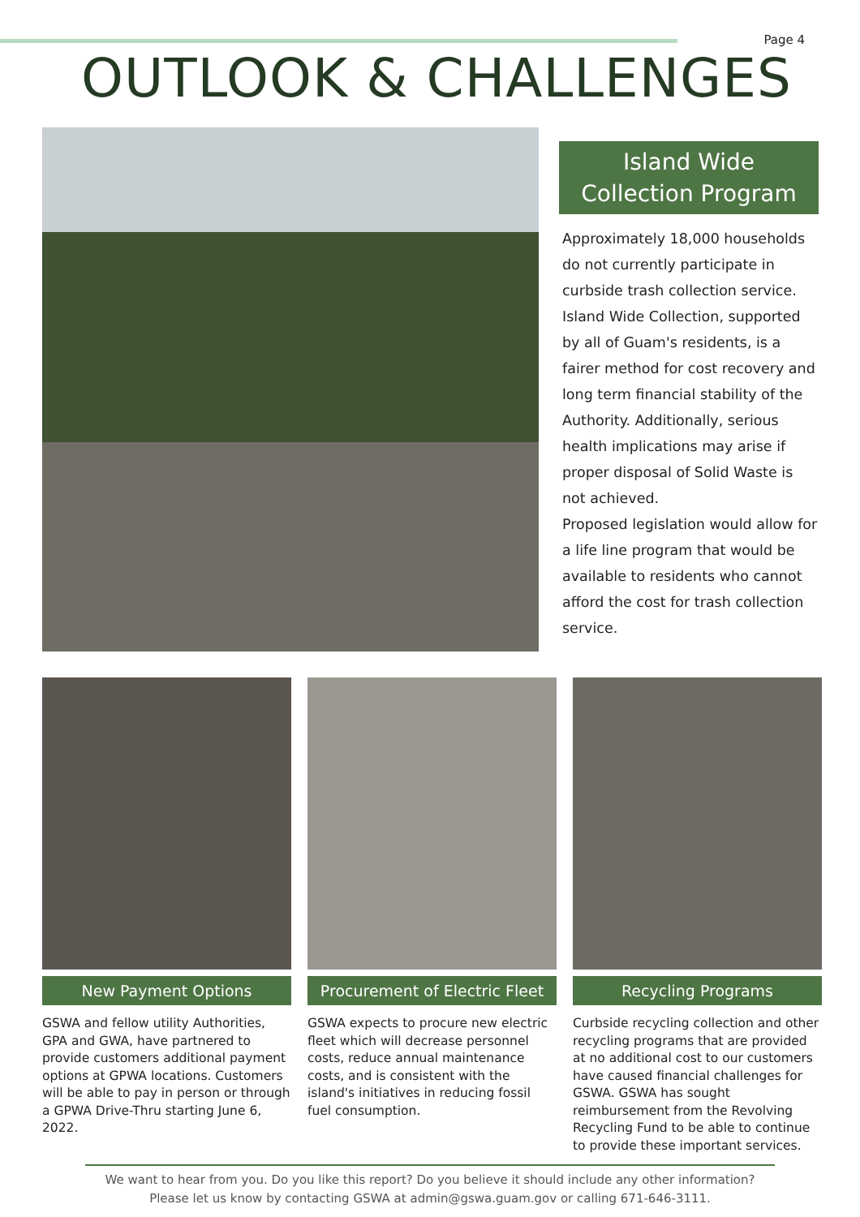Page 4
OUTLOOK & CHALLENGES
Island Wide
Collection Program
Approximately 18,000 households do not currently participate in curbside trash collection service. Island Wide Collection, supported by all of Guam's residents, is a fairer method for cost recovery and long term financial stability of the Authority. Additionally, serious health implications may arise if proper disposal of Solid Waste is not achieved.
Proposed legislation would allow for a life line program that would be available to residents who cannot afford the cost for trash collection service.
New Payment Options
GSWA and fellow utility Authorities, GPA and GWA, have partnered to provide customers additional payment options at GPWA locations. Customers will be able to pay in person or through a GPWA Drive-Thru starting June 6, 2022.
Procurement of Electric Fleet
GSWA expects to procure new electric fleet which will decrease personnel costs, reduce annual maintenance costs, and is consistent with the island's initiatives in reducing fossil fuel consumption.
Recycling Programs
Curbside recycling collection and other recycling programs that are provided at no additional cost to our customers have caused financial challenges for GSWA. GSWA has sought reimbursement from the Revolving Recycling Fund to be able to continue to provide these important services.
We want to hear from you. Do you like this report? Do you believe it should include any other information?
Please let us know by contacting GSWA at admin@gswa.guam.gov or calling 671-646-3111.